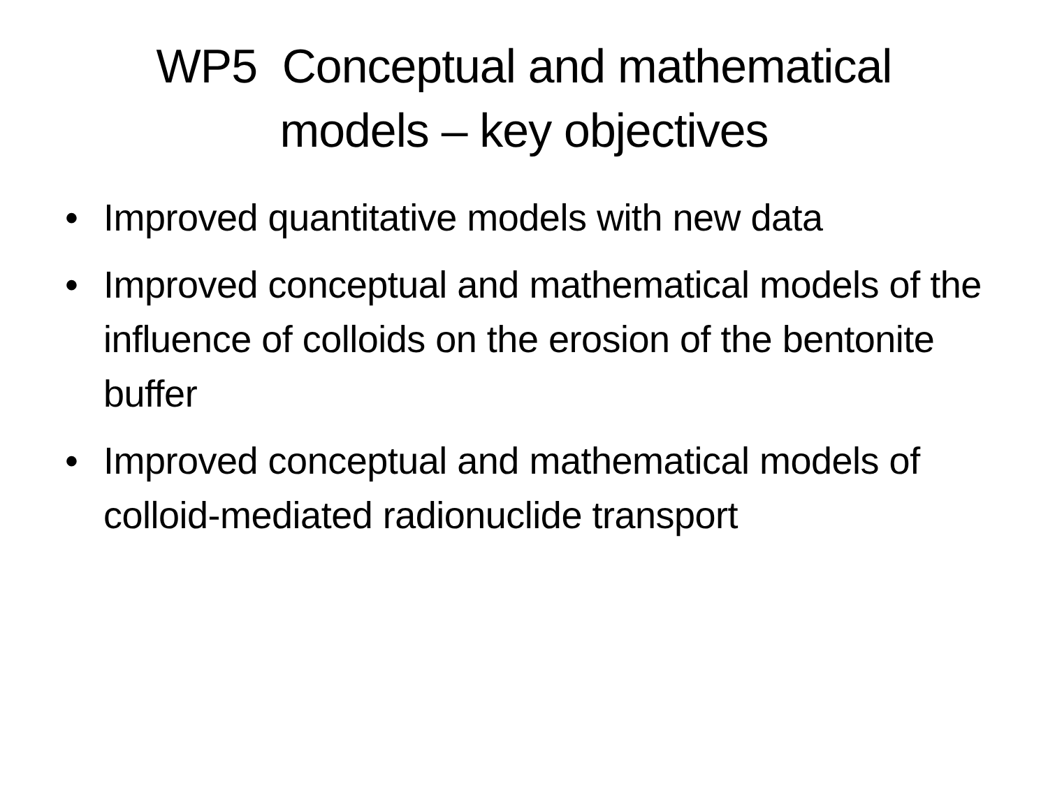WP5 Conceptual and mathematical
models – key objectives
• Improved quantitative models with new data
• Improved conceptual and mathematical models of the influence of colloids on the erosion of the bentonite buffer
• Improved conceptual and mathematical models of colloid-mediated radionuclide transport